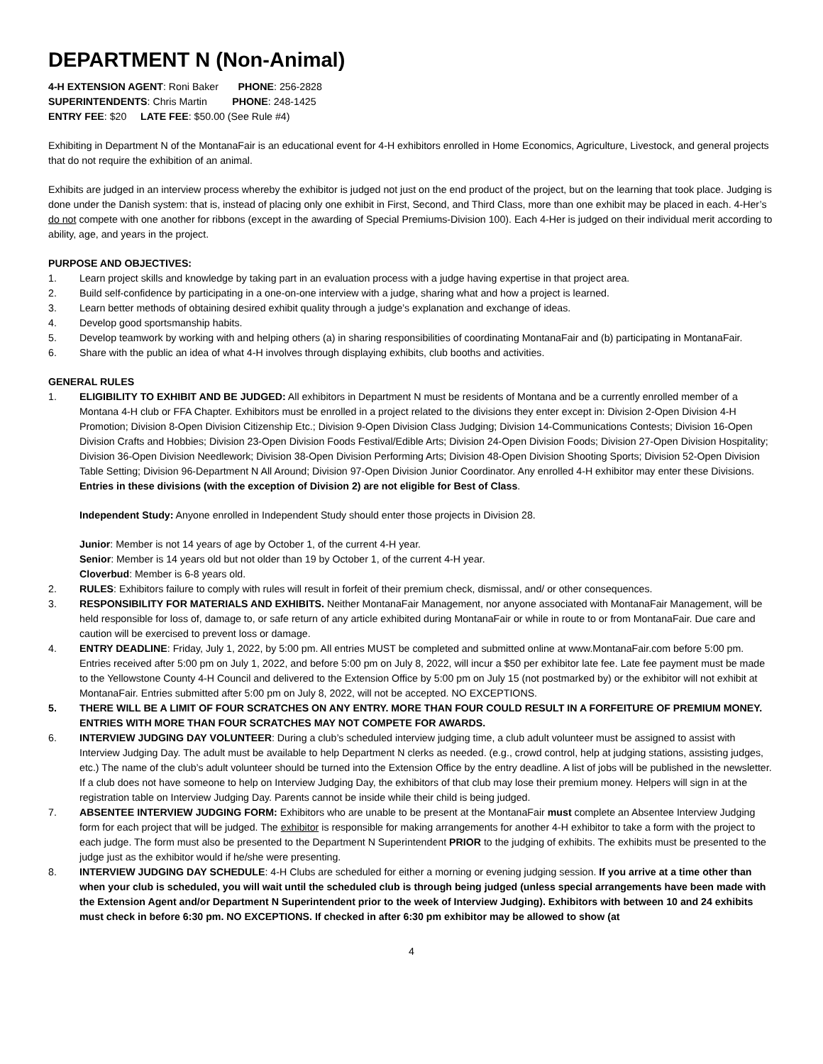DEPARTMENT N (Non-Animal)
4-H EXTENSION AGENT: Roni Baker PHONE: 256-2828
SUPERINTENDENTS: Chris Martin PHONE: 248-1425
ENTRY FEE: $20 LATE FEE: $50.00 (See Rule #4)
Exhibiting in Department N of the MontanaFair is an educational event for 4-H exhibitors enrolled in Home Economics, Agriculture, Livestock, and general projects that do not require the exhibition of an animal.
Exhibits are judged in an interview process whereby the exhibitor is judged not just on the end product of the project, but on the learning that took place. Judging is done under the Danish system: that is, instead of placing only one exhibit in First, Second, and Third Class, more than one exhibit may be placed in each. 4-Her’s do not compete with one another for ribbons (except in the awarding of Special Premiums-Division 100). Each 4-Her is judged on their individual merit according to ability, age, and years in the project.
PURPOSE AND OBJECTIVES:
1. Learn project skills and knowledge by taking part in an evaluation process with a judge having expertise in that project area.
2. Build self-confidence by participating in a one-on-one interview with a judge, sharing what and how a project is learned.
3. Learn better methods of obtaining desired exhibit quality through a judge’s explanation and exchange of ideas.
4. Develop good sportsmanship habits.
5. Develop teamwork by working with and helping others (a) in sharing responsibilities of coordinating MontanaFair and (b) participating in MontanaFair.
6. Share with the public an idea of what 4-H involves through displaying exhibits, club booths and activities.
GENERAL RULES
1. ELIGIBILITY TO EXHIBIT AND BE JUDGED: All exhibitors in Department N must be residents of Montana and be a currently enrolled member of a Montana 4-H club or FFA Chapter. Exhibitors must be enrolled in a project related to the divisions they enter except in: Division 2-Open Division 4-H Promotion; Division 8-Open Division Citizenship Etc.; Division 9-Open Division Class Judging; Division 14-Communications Contests; Division 16-Open Division Crafts and Hobbies; Division 23-Open Division Foods Festival/Edible Arts; Division 24-Open Division Foods; Division 27-Open Division Hospitality; Division 36-Open Division Needlework; Division 38-Open Division Performing Arts; Division 48-Open Division Shooting Sports; Division 52-Open Division Table Setting; Division 96-Department N All Around; Division 97-Open Division Junior Coordinator. Any enrolled 4-H exhibitor may enter these Divisions. Entries in these divisions (with the exception of Division 2) are not eligible for Best of Class.
Independent Study: Anyone enrolled in Independent Study should enter those projects in Division 28.
Junior: Member is not 14 years of age by October 1, of the current 4-H year.
Senior: Member is 14 years old but not older than 19 by October 1, of the current 4-H year.
Cloverbud: Member is 6-8 years old.
2. RULES: Exhibitors failure to comply with rules will result in forfeit of their premium check, dismissal, and/ or other consequences.
3. RESPONSIBILITY FOR MATERIALS AND EXHIBITS. Neither MontanaFair Management, nor anyone associated with MontanaFair Management, will be held responsible for loss of, damage to, or safe return of any article exhibited during MontanaFair or while in route to or from MontanaFair. Due care and caution will be exercised to prevent loss or damage.
4. ENTRY DEADLINE: Friday, July 1, 2022, by 5:00 pm. All entries MUST be completed and submitted online at www.MontanaFair.com before 5:00 pm. Entries received after 5:00 pm on July 1, 2022, and before 5:00 pm on July 8, 2022, will incur a $50 per exhibitor late fee. Late fee payment must be made to the Yellowstone County 4-H Council and delivered to the Extension Office by 5:00 pm on July 15 (not postmarked by) or the exhibitor will not exhibit at MontanaFair. Entries submitted after 5:00 pm on July 8, 2022, will not be accepted. NO EXCEPTIONS.
5. THERE WILL BE A LIMIT OF FOUR SCRATCHES ON ANY ENTRY. MORE THAN FOUR COULD RESULT IN A FORFEITURE OF PREMIUM MONEY. ENTRIES WITH MORE THAN FOUR SCRATCHES MAY NOT COMPETE FOR AWARDS.
6. INTERVIEW JUDGING DAY VOLUNTEER: During a club’s scheduled interview judging time, a club adult volunteer must be assigned to assist with Interview Judging Day. The adult must be available to help Department N clerks as needed. (e.g., crowd control, help at judging stations, assisting judges, etc.) The name of the club’s adult volunteer should be turned into the Extension Office by the entry deadline. A list of jobs will be published in the newsletter. If a club does not have someone to help on Interview Judging Day, the exhibitors of that club may lose their premium money. Helpers will sign in at the registration table on Interview Judging Day. Parents cannot be inside while their child is being judged.
7. ABSENTEE INTERVIEW JUDGING FORM: Exhibitors who are unable to be present at the MontanaFair must complete an Absentee Interview Judging form for each project that will be judged. The exhibitor is responsible for making arrangements for another 4-H exhibitor to take a form with the project to each judge. The form must also be presented to the Department N Superintendent PRIOR to the judging of exhibits. The exhibits must be presented to the judge just as the exhibitor would if he/she were presenting.
8. INTERVIEW JUDGING DAY SCHEDULE: 4-H Clubs are scheduled for either a morning or evening judging session. If you arrive at a time other than when your club is scheduled, you will wait until the scheduled club is through being judged (unless special arrangements have been made with the Extension Agent and/or Department N Superintendent prior to the week of Interview Judging). Exhibitors with between 10 and 24 exhibits must check in before 6:30 pm. NO EXCEPTIONS. If checked in after 6:30 pm exhibitor may be allowed to show (at
4